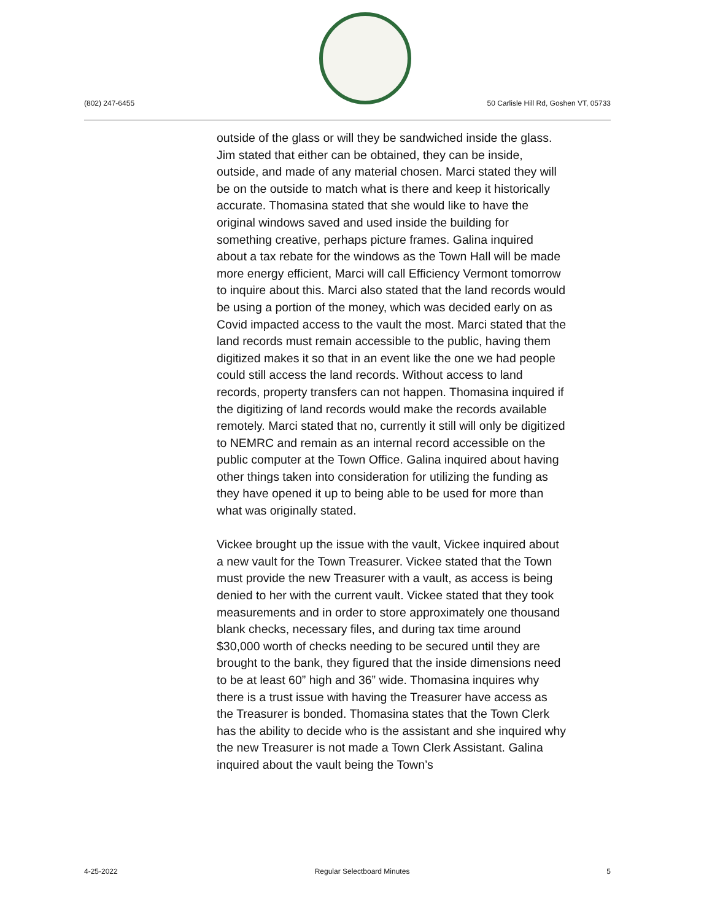(802) 247-6455
50 Carlisle Hill Rd, Goshen VT, 05733
outside of the glass or will they be sandwiched inside the glass. Jim stated that either can be obtained, they can be inside, outside, and made of any material chosen. Marci stated they will be on the outside to match what is there and keep it historically accurate. Thomasina stated that she would like to have the original windows saved and used inside the building for something creative, perhaps picture frames. Galina inquired about a tax rebate for the windows as the Town Hall will be made more energy efficient, Marci will call Efficiency Vermont tomorrow to inquire about this. Marci also stated that the land records would be using a portion of the money, which was decided early on as Covid impacted access to the vault the most. Marci stated that the land records must remain accessible to the public, having them digitized makes it so that in an event like the one we had people could still access the land records. Without access to land records, property transfers can not happen. Thomasina inquired if the digitizing of land records would make the records available remotely. Marci stated that no, currently it still will only be digitized to NEMRC and remain as an internal record accessible on the public computer at the Town Office. Galina inquired about having other things taken into consideration for utilizing the funding as they have opened it up to being able to be used for more than what was originally stated.
Vickee brought up the issue with the vault, Vickee inquired about a new vault for the Town Treasurer. Vickee stated that the Town must provide the new Treasurer with a vault, as access is being denied to her with the current vault. Vickee stated that they took measurements and in order to store approximately one thousand blank checks, necessary files, and during tax time around $30,000 worth of checks needing to be secured until they are brought to the bank, they figured that the inside dimensions need to be at least 60” high and 36” wide. Thomasina inquires why there is a trust issue with having the Treasurer have access as the Treasurer is bonded. Thomasina states that the Town Clerk has the ability to decide who is the assistant and she inquired why the new Treasurer is not made a Town Clerk Assistant. Galina inquired about the vault being the Town’s
4-25-2022 Regular Selectboard Minutes 5